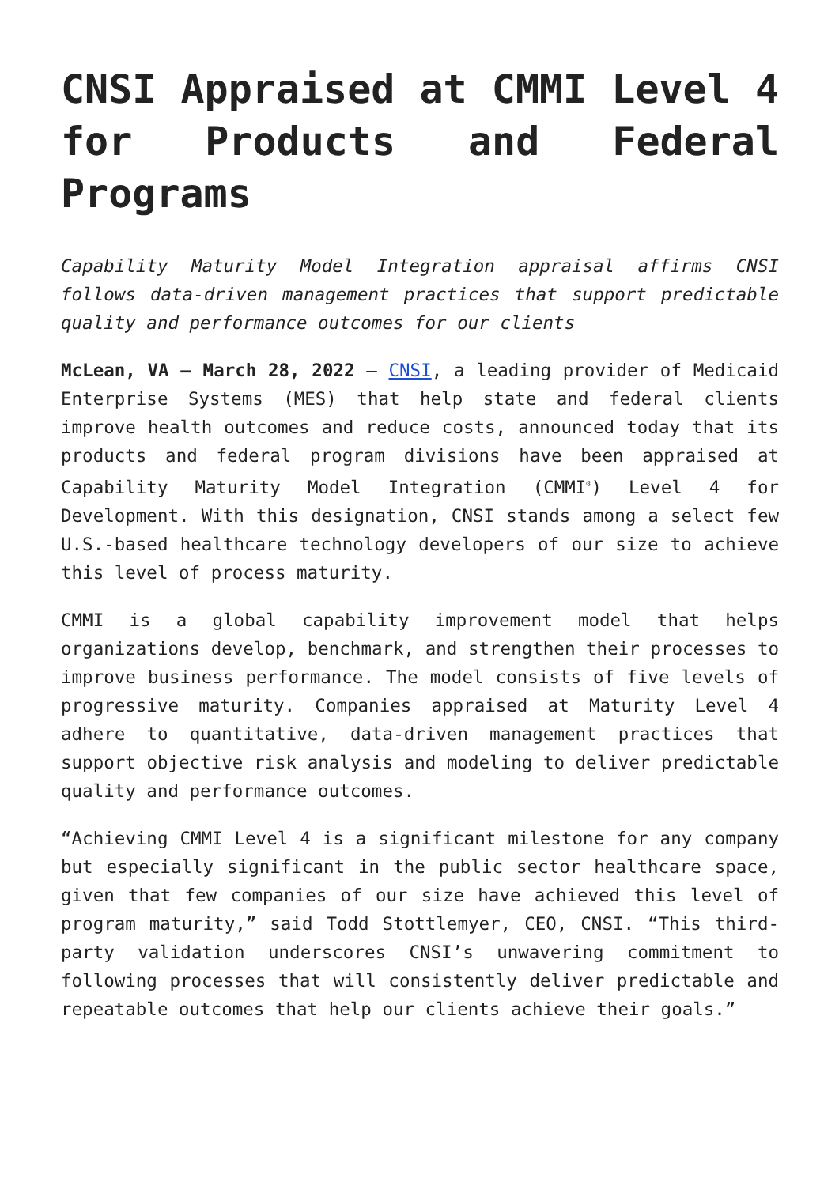CNSI Appraised at CMMI Level 4 for Products and Federal Programs
Capability Maturity Model Integration appraisal affirms CNSI follows data-driven management practices that support predictable quality and performance outcomes for our clients
McLean, VA – March 28, 2022 – CNSI, a leading provider of Medicaid Enterprise Systems (MES) that help state and federal clients improve health outcomes and reduce costs, announced today that its products and federal program divisions have been appraised at Capability Maturity Model Integration (CMMI<sup>®</sup>) Level 4 for Development. With this designation, CNSI stands among a select few U.S.-based healthcare technology developers of our size to achieve this level of process maturity.
CMMI is a global capability improvement model that helps organizations develop, benchmark, and strengthen their processes to improve business performance. The model consists of five levels of progressive maturity. Companies appraised at Maturity Level 4 adhere to quantitative, data-driven management practices that support objective risk analysis and modeling to deliver predictable quality and performance outcomes.
“Achieving CMMI Level 4 is a significant milestone for any company but especially significant in the public sector healthcare space, given that few companies of our size have achieved this level of program maturity,” said Todd Stottlemyer, CEO, CNSI. “This third-party validation underscores CNSI’s unwavering commitment to following processes that will consistently deliver predictable and repeatable outcomes that help our clients achieve their goals.”